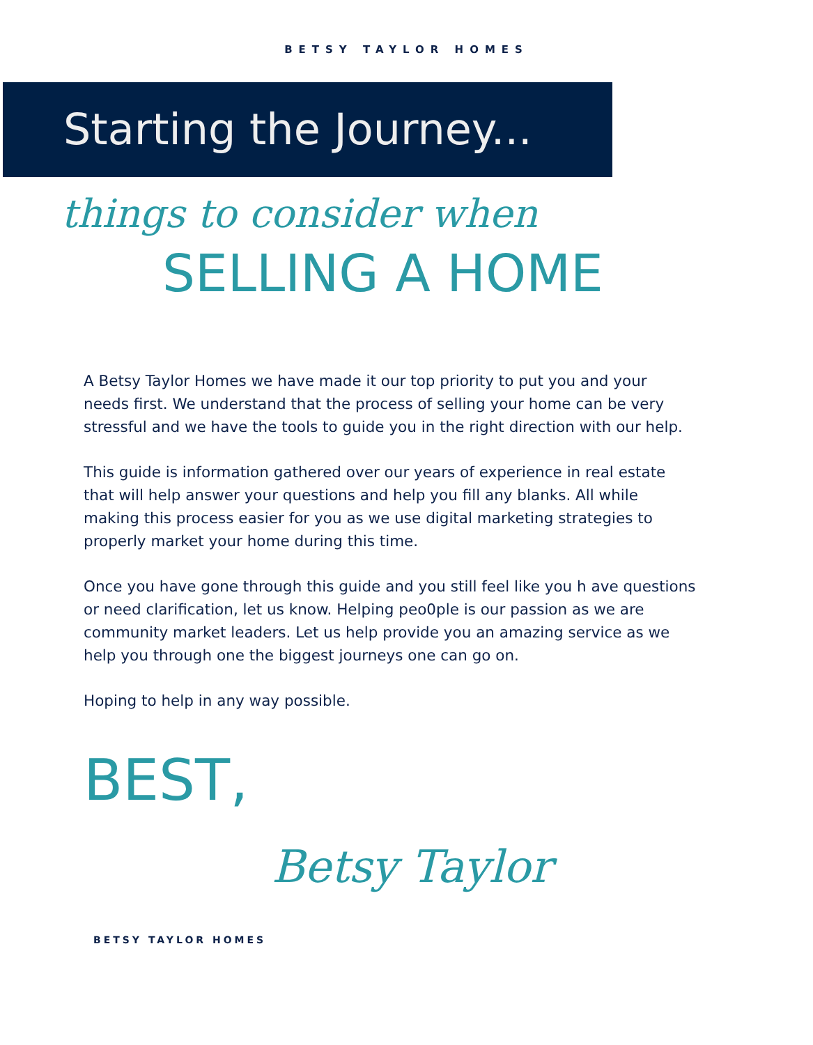BETSY TAYLOR HOMES
Starting the Journey...
things to consider when
SELLING A HOME
A Betsy Taylor Homes we have made it our top priority to put you and your needs first. We understand that the process of selling your home can be very stressful and we have the tools to guide you in the right direction with our help.
This guide is information gathered over our years of experience in real estate that will help answer your questions and help you fill any blanks. All while making this process easier for you as we use digital marketing strategies to properly market your home during this time.
Once you have gone through this guide and you still feel like you h ave questions or need clarification, let us know. Helping peo0ple is our passion as we are community market leaders. Let us help provide you an amazing service as we help you through one the biggest journeys one can go on.
Hoping to help in any way possible.
BEST,
Betsy Taylor
BETSY TAYLOR HOMES